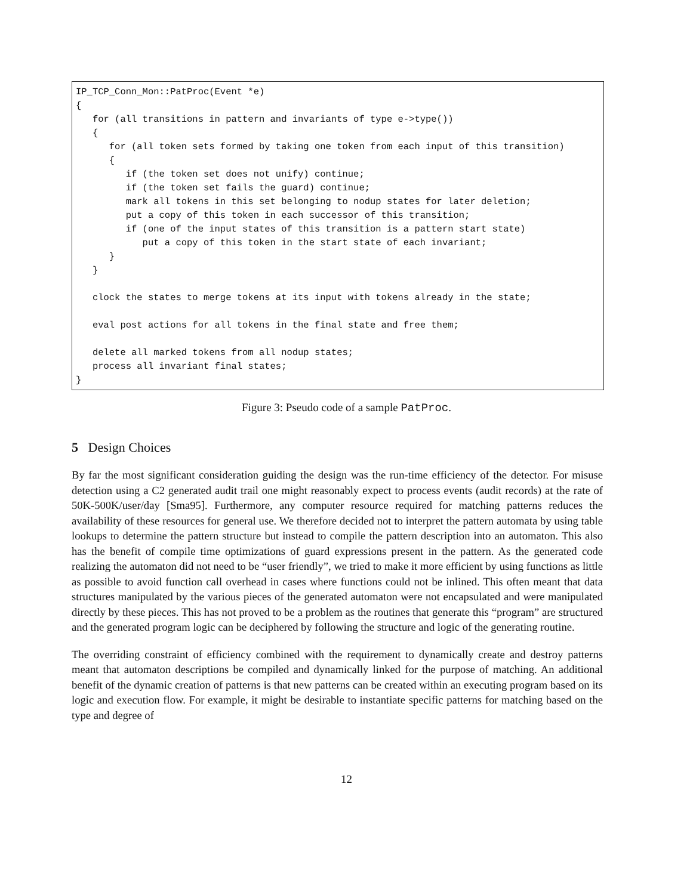IP_TCP_Conn_Mon::PatProc(Event *e) { for (all transitions in pattern and invariants of type e->type()) { for (all token sets formed by taking one token from each input of this transition) { if (the token set does not unify) continue; if (the token set fails the guard) continue; mark all tokens in this set belonging to nodup states for later deletion; put a copy of this token in each successor of this transition; if (one of the input states of this transition is a pattern start state) put a copy of this token in the start state of each invariant; } } clock the states to merge tokens at its input with tokens already in the state; eval post actions for all tokens in the final state and free them; delete all marked tokens from all nodup states; process all invariant final states; }
Figure 3: Pseudo code of a sample PatProc.
5 Design Choices
By far the most significant consideration guiding the design was the run-time efficiency of the detector. For misuse detection using a C2 generated audit trail one might reasonably expect to process events (audit records) at the rate of 50K-500K/user/day [Sma95]. Furthermore, any computer resource required for matching patterns reduces the availability of these resources for general use. We therefore decided not to interpret the pattern automata by using table lookups to determine the pattern structure but instead to compile the pattern description into an automaton. This also has the benefit of compile time optimizations of guard expressions present in the pattern. As the generated code realizing the automaton did not need to be “user friendly”, we tried to make it more efficient by using functions as little as possible to avoid function call overhead in cases where functions could not be inlined. This often meant that data structures manipulated by the various pieces of the generated automaton were not encapsulated and were manipulated directly by these pieces. This has not proved to be a problem as the routines that generate this “program” are structured and the generated program logic can be deciphered by following the structure and logic of the generating routine.
The overriding constraint of efficiency combined with the requirement to dynamically create and destroy patterns meant that automaton descriptions be compiled and dynamically linked for the purpose of matching. An additional benefit of the dynamic creation of patterns is that new patterns can be created within an executing program based on its logic and execution flow. For example, it might be desirable to instantiate specific patterns for matching based on the type and degree of
12